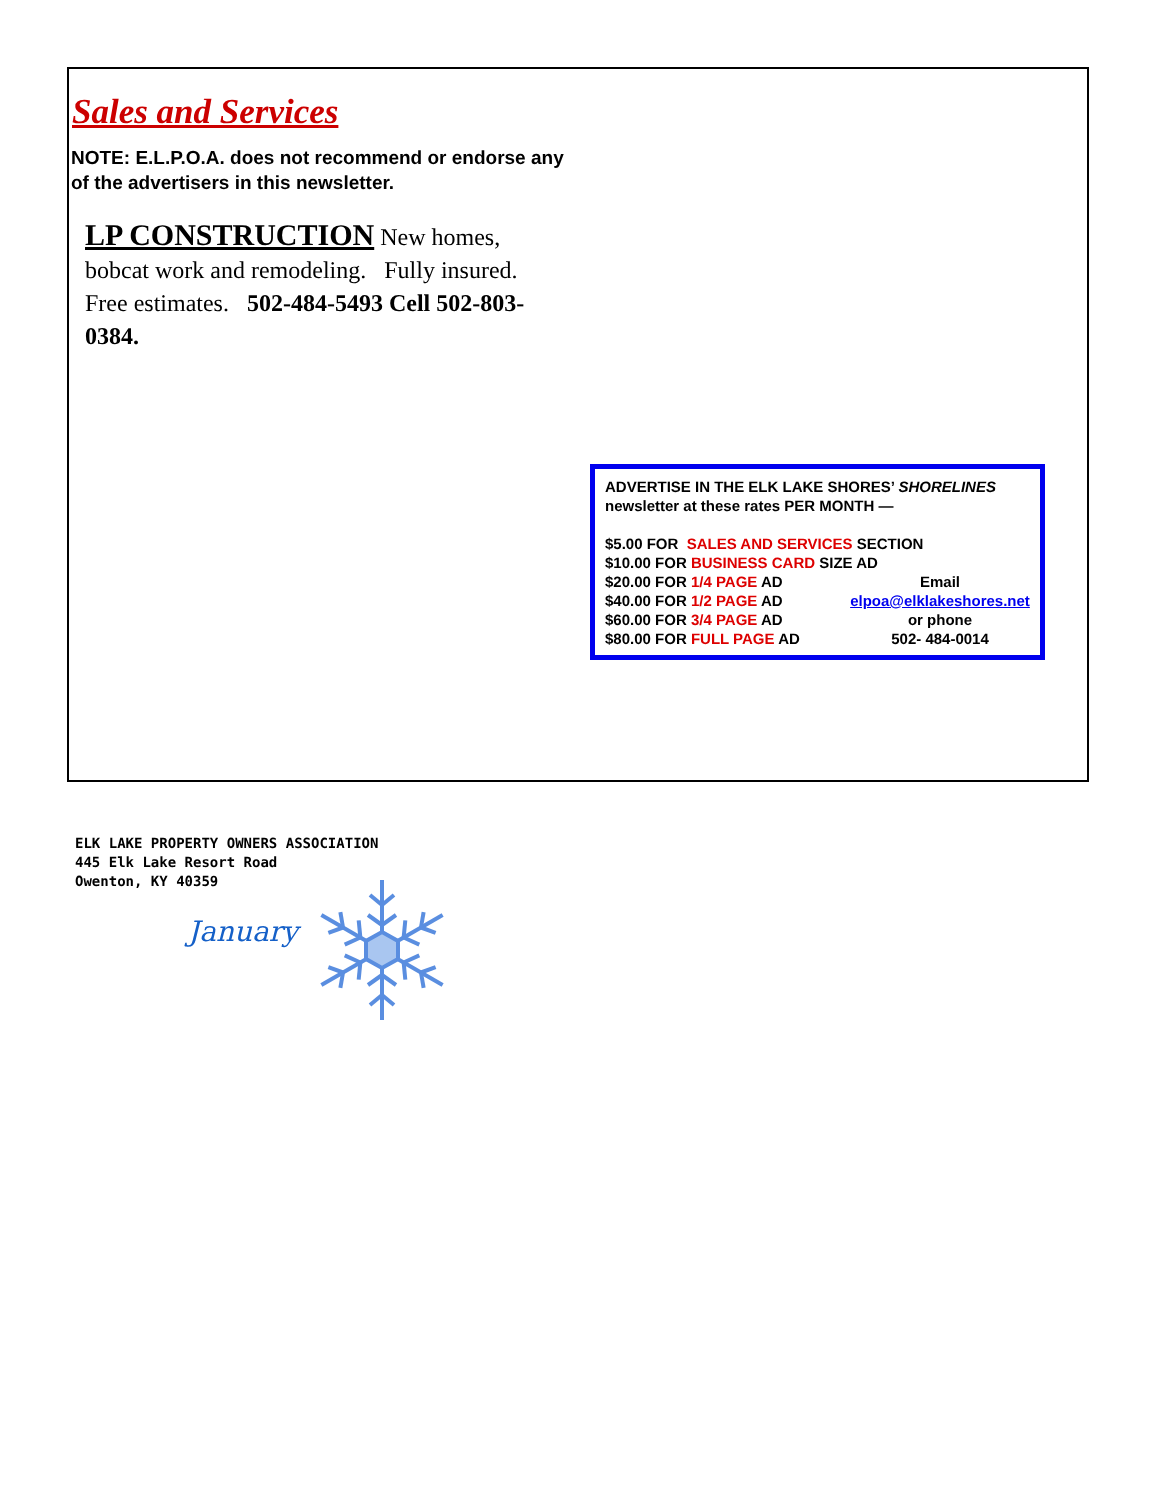Sales and Services
NOTE: E.L.P.O.A. does not recommend or endorse any of the advertisers in this newsletter.
LP CONSTRUCTION New homes, bobcat work and remodeling. Fully insured. Free estimates. 502-484-5493 Cell 502-803-0384.
ADVERTISE IN THE ELK LAKE SHORES’ SHORELINES
newsletter at these rates PER MONTH —
$5.00 FOR SALES AND SERVICES SECTION
$10.00 FOR BUSINESS CARD SIZE AD
$20.00 FOR 1/4 PAGE AD Email
$40.00 FOR 1/2 PAGE AD elpoa@elklakeshores.net
$60.00 FOR 3/4 PAGE AD or phone
$80.00 FOR FULL PAGE AD 502- 484-0014
ELK LAKE PROPERTY OWNERS ASSOCIATION
445 Elk Lake Resort Road
Owenton, KY 40359
January